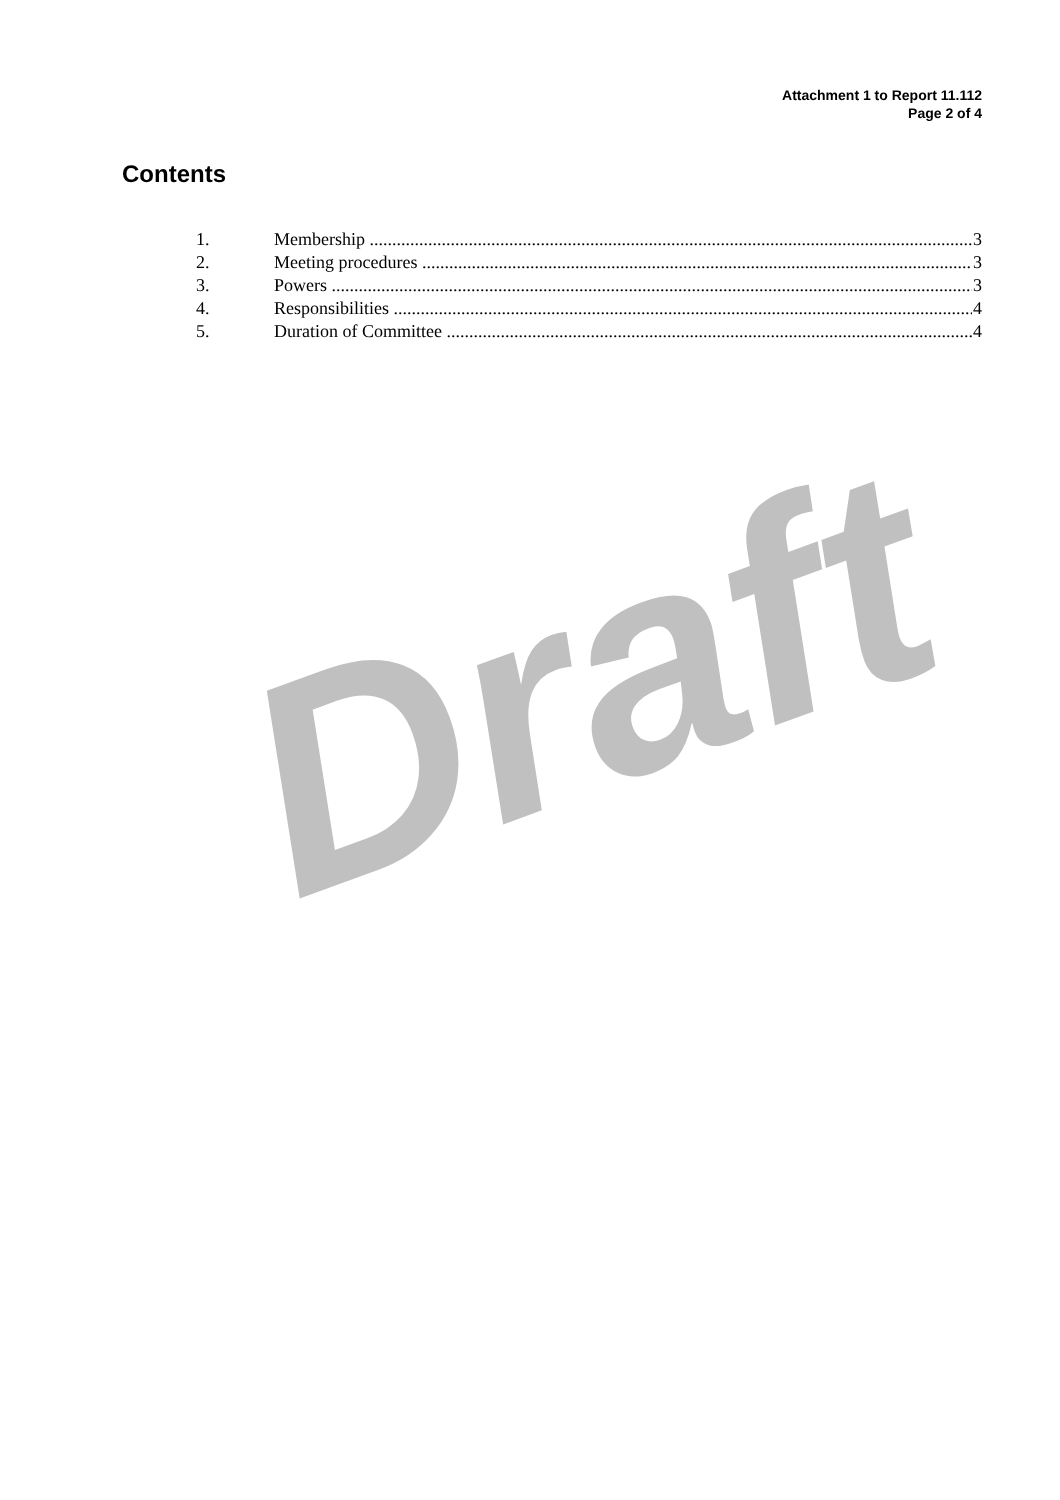Draft
Attachment 1 to Report 11.112
Page 2 of 4
Contents
1. Membership 3
2. Meeting procedures 3
3. Powers 3
4. Responsibilities 4
5. Duration of Committee 4